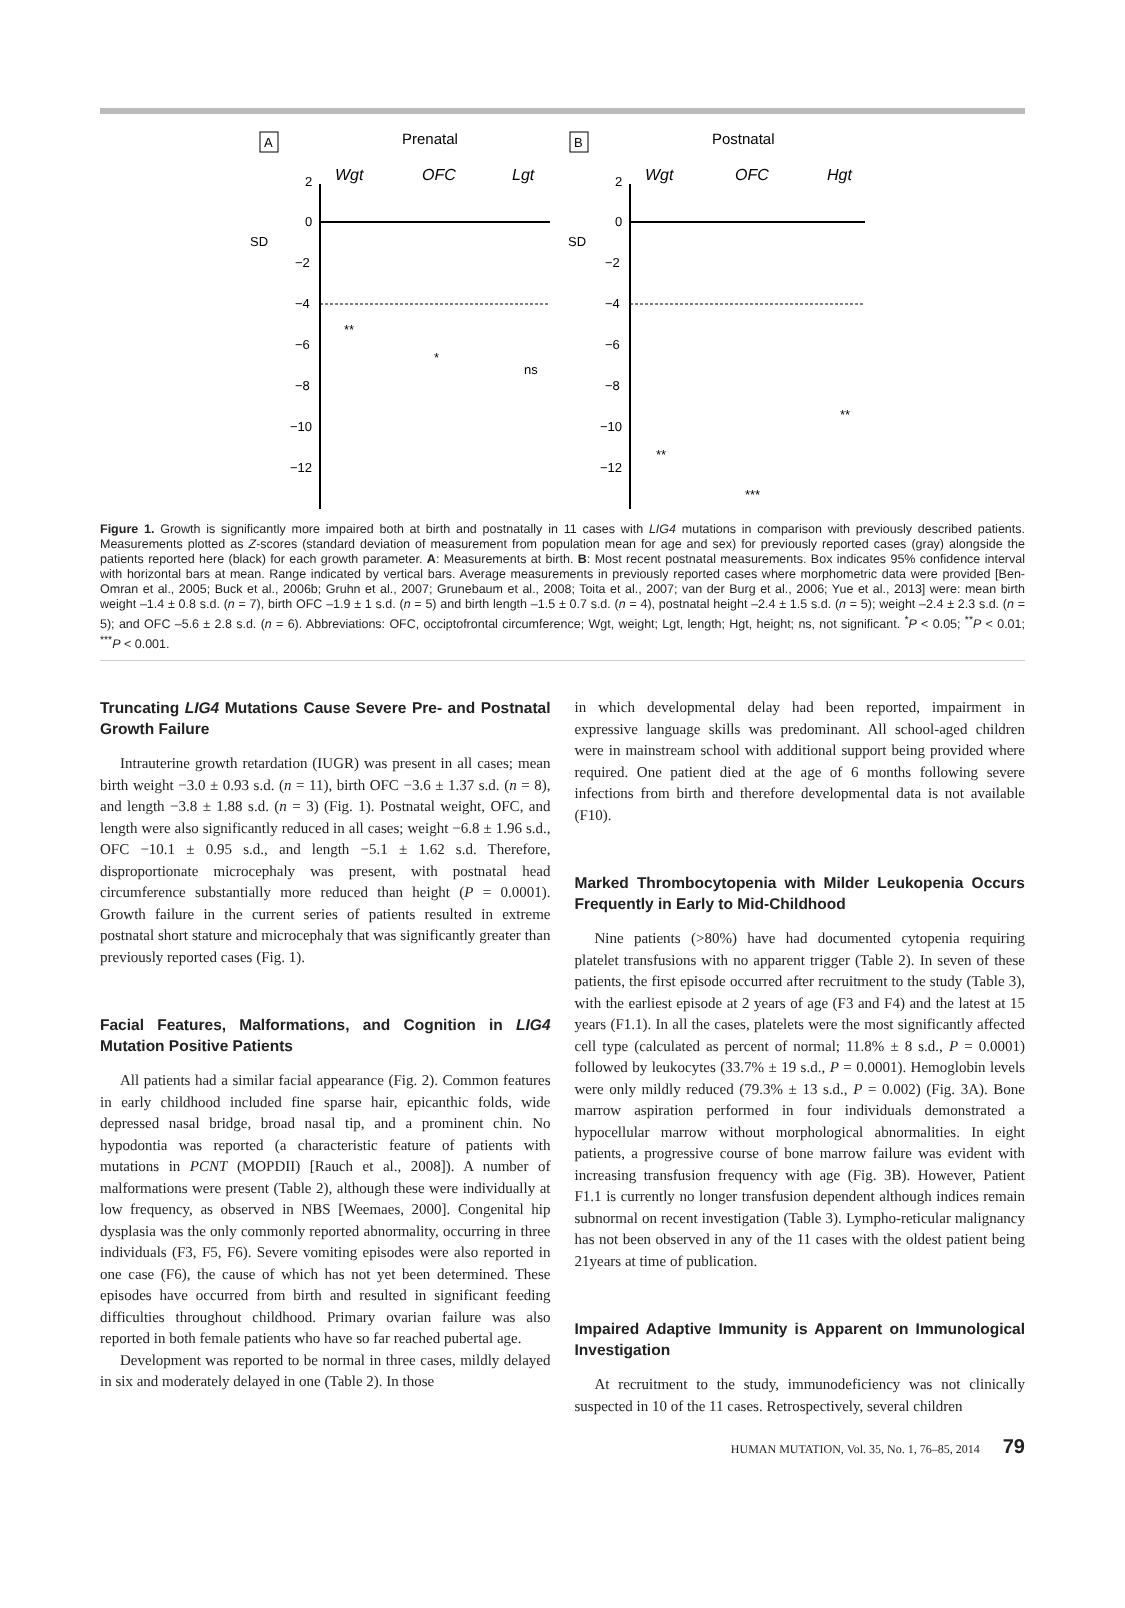A
Prenatal
Wgt
OFC
Lgt
SD
2
0
−2
−4
−6
−8
−10
−12
**
*
ns
B
Postnatal
Wgt
OFC
Hgt
SD
2
0
−2
−4
−6
−8
−10
−12
**
***
**
Figure 1. Growth is significantly more impaired both at birth and postnatally in 11 cases with LIG4 mutations in comparison with previously described patients. Measurements plotted as Z-scores (standard deviation of measurement from population mean for age and sex) for previously reported cases (gray) alongside the patients reported here (black) for each growth parameter. A: Measurements at birth. B: Most recent postnatal measurements. Box indicates 95% confidence interval with horizontal bars at mean. Range indicated by vertical bars. Average measurements in previously reported cases where morphometric data were provided [Ben-Omran et al., 2005; Buck et al., 2006b; Gruhn et al., 2007; Grunebaum et al., 2008; Toita et al., 2007; van der Burg et al., 2006; Yue et al., 2013] were: mean birth weight –1.4 ± 0.8 s.d. (n = 7), birth OFC –1.9 ± 1 s.d. (n = 5) and birth length –1.5 ± 0.7 s.d. (n = 4), postnatal height –2.4 ± 1.5 s.d. (n = 5); weight –2.4 ± 2.3 s.d. (n = 5); and OFC –5.6 ± 2.8 s.d. (n = 6). Abbreviations: OFC, occiptofrontal circumference; Wgt, weight; Lgt, length; Hgt, height; ns, not significant. <sup>*</sup>P < 0.05; <sup>**</sup>P < 0.01; <sup>***</sup>P < 0.001.
Truncating LIG4 Mutations Cause Severe Pre- and Postnatal Growth Failure
Intrauterine growth retardation (IUGR) was present in all cases; mean birth weight −3.0 ± 0.93 s.d. (n = 11), birth OFC −3.6 ± 1.37 s.d. (n = 8), and length −3.8 ± 1.88 s.d. (n = 3) (Fig. 1). Postnatal weight, OFC, and length were also significantly reduced in all cases; weight −6.8 ± 1.96 s.d., OFC −10.1 ± 0.95 s.d., and length −5.1 ± 1.62 s.d. Therefore, disproportionate microcephaly was present, with postnatal head circumference substantially more reduced than height (P = 0.0001). Growth failure in the current series of patients resulted in extreme postnatal short stature and microcephaly that was significantly greater than previously reported cases (Fig. 1).
Facial Features, Malformations, and Cognition in LIG4 Mutation Positive Patients
All patients had a similar facial appearance (Fig. 2). Common features in early childhood included fine sparse hair, epicanthic folds, wide depressed nasal bridge, broad nasal tip, and a prominent chin. No hypodontia was reported (a characteristic feature of patients with mutations in PCNT (MOPDII) [Rauch et al., 2008]). A number of malformations were present (Table 2), although these were individually at low frequency, as observed in NBS [Weemaes, 2000]. Congenital hip dysplasia was the only commonly reported abnormality, occurring in three individuals (F3, F5, F6). Severe vomiting episodes were also reported in one case (F6), the cause of which has not yet been determined. These episodes have occurred from birth and resulted in significant feeding difficulties throughout childhood. Primary ovarian failure was also reported in both female patients who have so far reached pubertal age.
Development was reported to be normal in three cases, mildly delayed in six and moderately delayed in one (Table 2). In those
in which developmental delay had been reported, impairment in expressive language skills was predominant. All school-aged children were in mainstream school with additional support being provided where required. One patient died at the age of 6 months following severe infections from birth and therefore developmental data is not available (F10).
Marked Thrombocytopenia with Milder Leukopenia Occurs Frequently in Early to Mid-Childhood
Nine patients (>80%) have had documented cytopenia requiring platelet transfusions with no apparent trigger (Table 2). In seven of these patients, the first episode occurred after recruitment to the study (Table 3), with the earliest episode at 2 years of age (F3 and F4) and the latest at 15 years (F1.1). In all the cases, platelets were the most significantly affected cell type (calculated as percent of normal; 11.8% ± 8 s.d., P = 0.0001) followed by leukocytes (33.7% ± 19 s.d., P = 0.0001). Hemoglobin levels were only mildly reduced (79.3% ± 13 s.d., P = 0.002) (Fig. 3A). Bone marrow aspiration performed in four individuals demonstrated a hypocellular marrow without morphological abnormalities. In eight patients, a progressive course of bone marrow failure was evident with increasing transfusion frequency with age (Fig. 3B). However, Patient F1.1 is currently no longer transfusion dependent although indices remain subnormal on recent investigation (Table 3). Lympho-reticular malignancy has not been observed in any of the 11 cases with the oldest patient being 21years at time of publication.
Impaired Adaptive Immunity is Apparent on Immunological Investigation
At recruitment to the study, immunodeficiency was not clinically suspected in 10 of the 11 cases. Retrospectively, several children
HUMAN MUTATION, Vol. 35, No. 1, 76–85, 2014 79